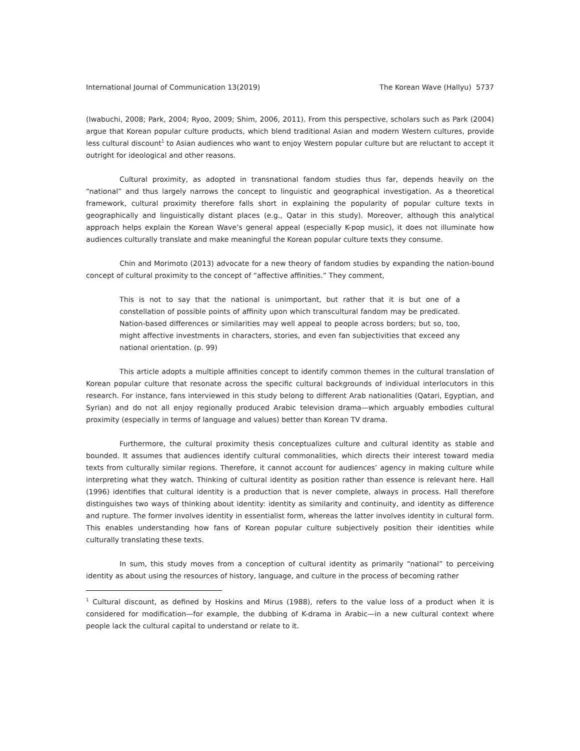International Journal of Communication 13(2019) The Korean Wave (Hallyu) 5737
(Iwabuchi, 2008; Park, 2004; Ryoo, 2009; Shim, 2006, 2011). From this perspective, scholars such as Park (2004) argue that Korean popular culture products, which blend traditional Asian and modern Western cultures, provide less cultural discount<sup>1</sup> to Asian audiences who want to enjoy Western popular culture but are reluctant to accept it outright for ideological and other reasons.
Cultural proximity, as adopted in transnational fandom studies thus far, depends heavily on the “national” and thus largely narrows the concept to linguistic and geographical investigation. As a theoretical framework, cultural proximity therefore falls short in explaining the popularity of popular culture texts in geographically and linguistically distant places (e.g., Qatar in this study). Moreover, although this analytical approach helps explain the Korean Wave’s general appeal (especially K-pop music), it does not illuminate how audiences culturally translate and make meaningful the Korean popular culture texts they consume.
Chin and Morimoto (2013) advocate for a new theory of fandom studies by expanding the nation-bound concept of cultural proximity to the concept of “affective affinities.” They comment,
This is not to say that the national is unimportant, but rather that it is but one of a constellation of possible points of affinity upon which transcultural fandom may be predicated. Nation-based differences or similarities may well appeal to people across borders; but so, too, might affective investments in characters, stories, and even fan subjectivities that exceed any national orientation. (p. 99)
This article adopts a multiple affinities concept to identify common themes in the cultural translation of Korean popular culture that resonate across the specific cultural backgrounds of individual interlocutors in this research. For instance, fans interviewed in this study belong to different Arab nationalities (Qatari, Egyptian, and Syrian) and do not all enjoy regionally produced Arabic television drama—which arguably embodies cultural proximity (especially in terms of language and values) better than Korean TV drama.
Furthermore, the cultural proximity thesis conceptualizes culture and cultural identity as stable and bounded. It assumes that audiences identify cultural commonalities, which directs their interest toward media texts from culturally similar regions. Therefore, it cannot account for audiences’ agency in making culture while interpreting what they watch. Thinking of cultural identity as position rather than essence is relevant here. Hall (1996) identifies that cultural identity is a production that is never complete, always in process. Hall therefore distinguishes two ways of thinking about identity: identity as similarity and continuity, and identity as difference and rupture. The former involves identity in essentialist form, whereas the latter involves identity in cultural form. This enables understanding how fans of Korean popular culture subjectively position their identities while culturally translating these texts.
In sum, this study moves from a conception of cultural identity as primarily “national” to perceiving identity as about using the resources of history, language, and culture in the process of becoming rather
<sup>1</sup> Cultural discount, as defined by Hoskins and Mirus (1988), refers to the value loss of a product when it is considered for modification—for example, the dubbing of K-drama in Arabic—in a new cultural context where people lack the cultural capital to understand or relate to it.